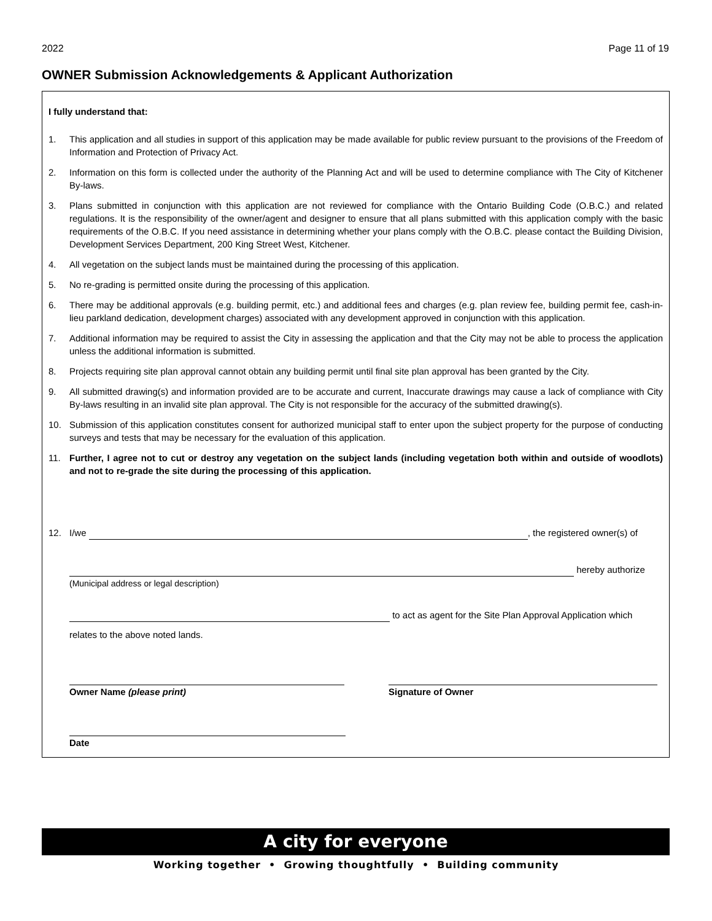2022 Page 11 of 19
OWNER Submission Acknowledgements & Applicant Authorization
I fully understand that:
1. This application and all studies in support of this application may be made available for public review pursuant to the provisions of the Freedom of Information and Protection of Privacy Act.
2. Information on this form is collected under the authority of the Planning Act and will be used to determine compliance with The City of Kitchener By-laws.
3. Plans submitted in conjunction with this application are not reviewed for compliance with the Ontario Building Code (O.B.C.) and related regulations. It is the responsibility of the owner/agent and designer to ensure that all plans submitted with this application comply with the basic requirements of the O.B.C. If you need assistance in determining whether your plans comply with the O.B.C. please contact the Building Division, Development Services Department, 200 King Street West, Kitchener.
4. All vegetation on the subject lands must be maintained during the processing of this application.
5. No re-grading is permitted onsite during the processing of this application.
6. There may be additional approvals (e.g. building permit, etc.) and additional fees and charges (e.g. plan review fee, building permit fee, cash-in-lieu parkland dedication, development charges) associated with any development approved in conjunction with this application.
7. Additional information may be required to assist the City in assessing the application and that the City may not be able to process the application unless the additional information is submitted.
8. Projects requiring site plan approval cannot obtain any building permit until final site plan approval has been granted by the City.
9. All submitted drawing(s) and information provided are to be accurate and current, Inaccurate drawings may cause a lack of compliance with City By-laws resulting in an invalid site plan approval. The City is not responsible for the accuracy of the submitted drawing(s).
10. Submission of this application constitutes consent for authorized municipal staff to enter upon the subject property for the purpose of conducting surveys and tests that may be necessary for the evaluation of this application.
11. Further, I agree not to cut or destroy any vegetation on the subject lands (including vegetation both within and outside of woodlots) and not to re-grade the site during the processing of this application.
12. I/we , the registered owner(s) of
hereby authorize
(Municipal address or legal description)
to act as agent for the Site Plan Approval Application which
relates to the above noted lands.
Owner Name (please print)
Signature of Owner
Date
A city for everyone
Working together • Growing thoughtfully • Building community